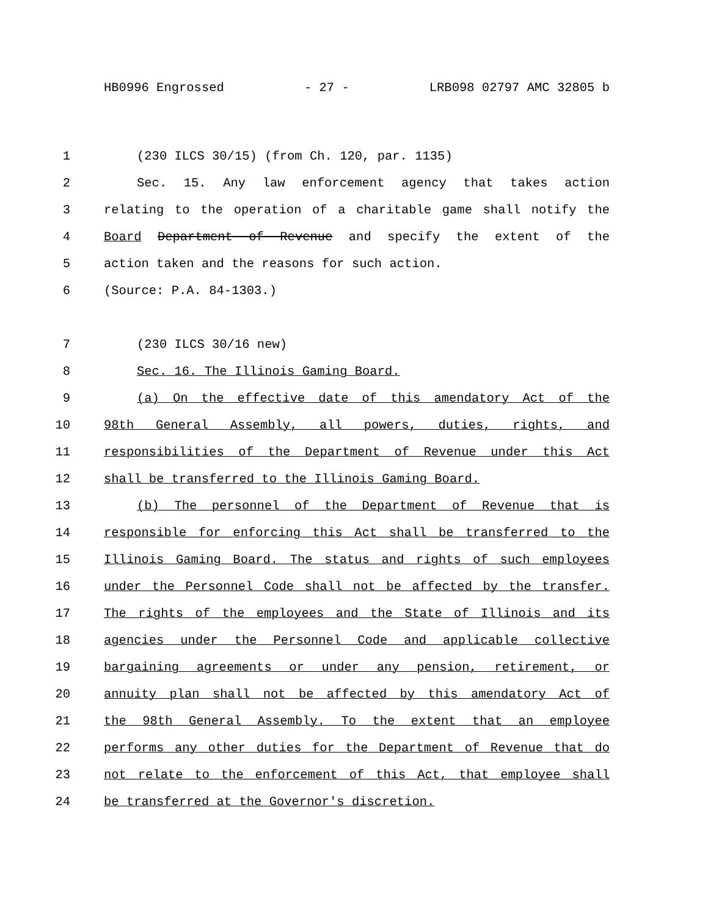HB0996 Engrossed - 27 - LRB098 02797 AMC 32805 b
1 (230 ILCS 30/15) (from Ch. 120, par. 1135)
2 Sec. 15. Any law enforcement agency that takes action
3 relating to the operation of a charitable game shall notify the
4 Board Department of Revenue and specify the extent of the
5 action taken and the reasons for such action.
6 (Source: P.A. 84-1303.)
7 (230 ILCS 30/16 new)
8 Sec. 16. The Illinois Gaming Board.
9 (a) On the effective date of this amendatory Act of the
10 98th General Assembly, all powers, duties, rights, and
11 responsibilities of the Department of Revenue under this Act
12 shall be transferred to the Illinois Gaming Board.
13 (b) The personnel of the Department of Revenue that is
14 responsible for enforcing this Act shall be transferred to the
15 Illinois Gaming Board. The status and rights of such employees
16 under the Personnel Code shall not be affected by the transfer.
17 The rights of the employees and the State of Illinois and its
18 agencies under the Personnel Code and applicable collective
19 bargaining agreements or under any pension, retirement, or
20 annuity plan shall not be affected by this amendatory Act of
21 the 98th General Assembly. To the extent that an employee
22 performs any other duties for the Department of Revenue that do
23 not relate to the enforcement of this Act, that employee shall
24 be transferred at the Governor's discretion.